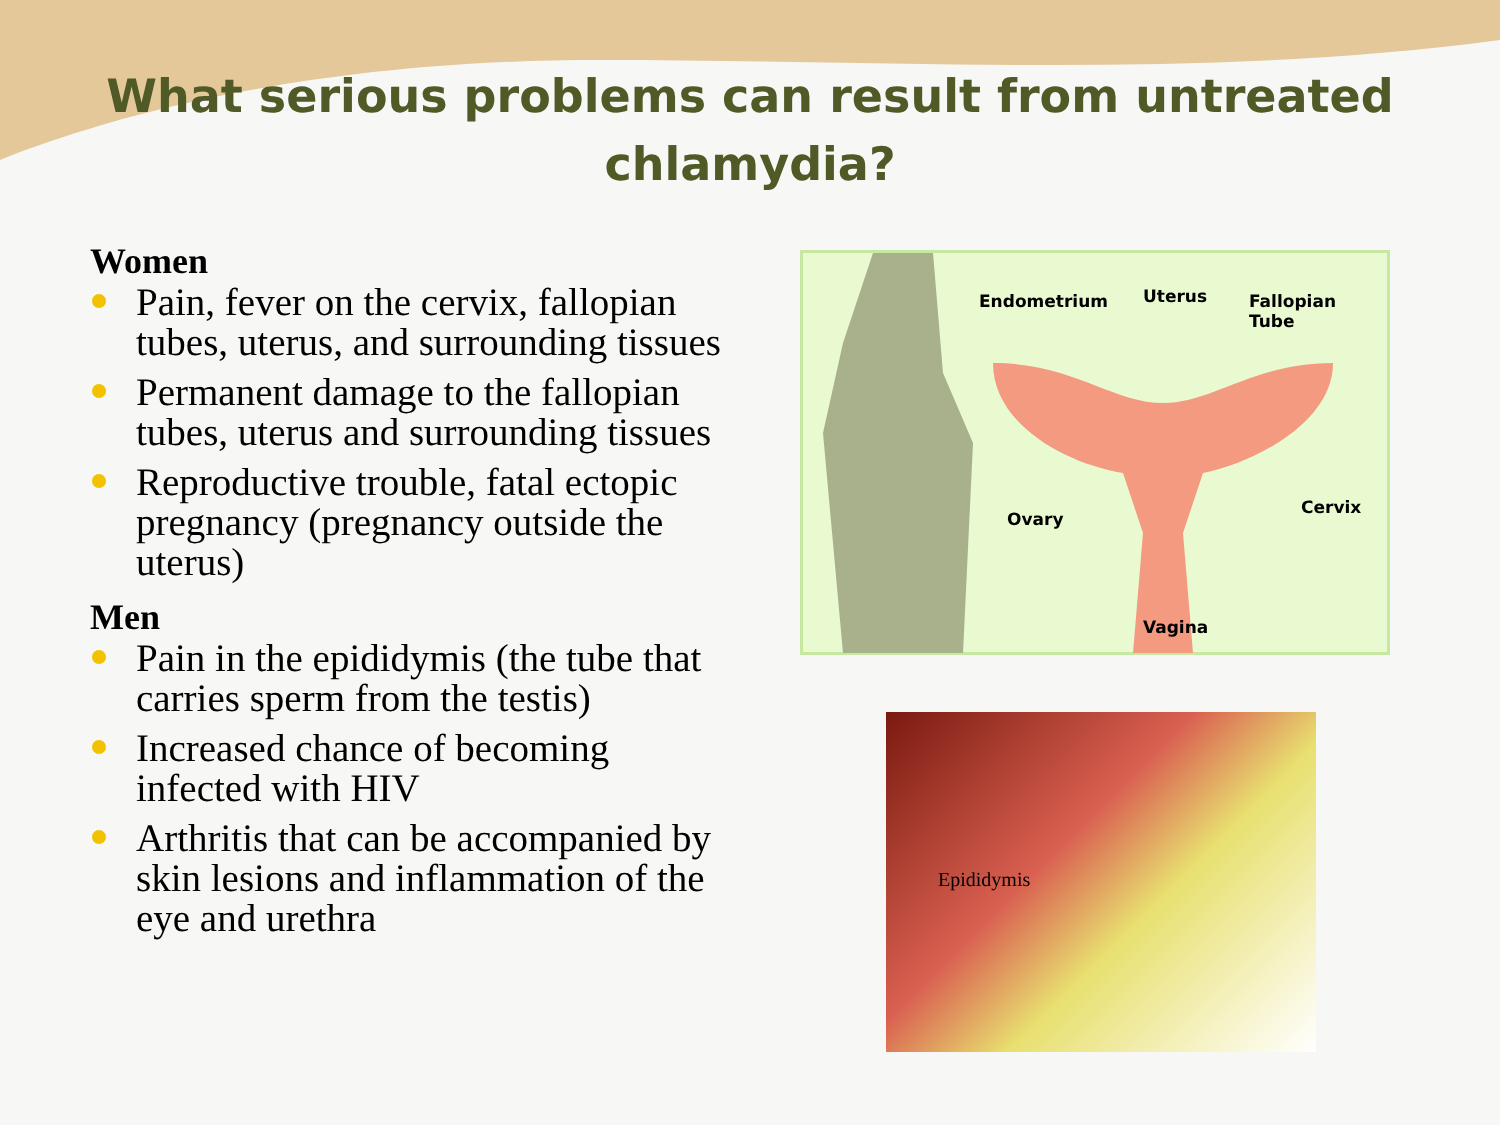What serious problems can result from untreated
chlamydia?
Women
Pain, fever on the cervix, fallopian tubes, uterus, and surrounding tissues
Permanent damage to the fallopian tubes, uterus and surrounding tissues
Reproductive trouble, fatal ectopic pregnancy (pregnancy outside the uterus)
Men
Pain in the epididymis (the tube that carries sperm from the testis)
Increased chance of becoming infected with HIV
Arthritis that can be accompanied by skin lesions and inflammation of the eye and urethra
Endometrium Uterus Fallopian Tube
Ovary
Cervix
Vagina
Epididymis